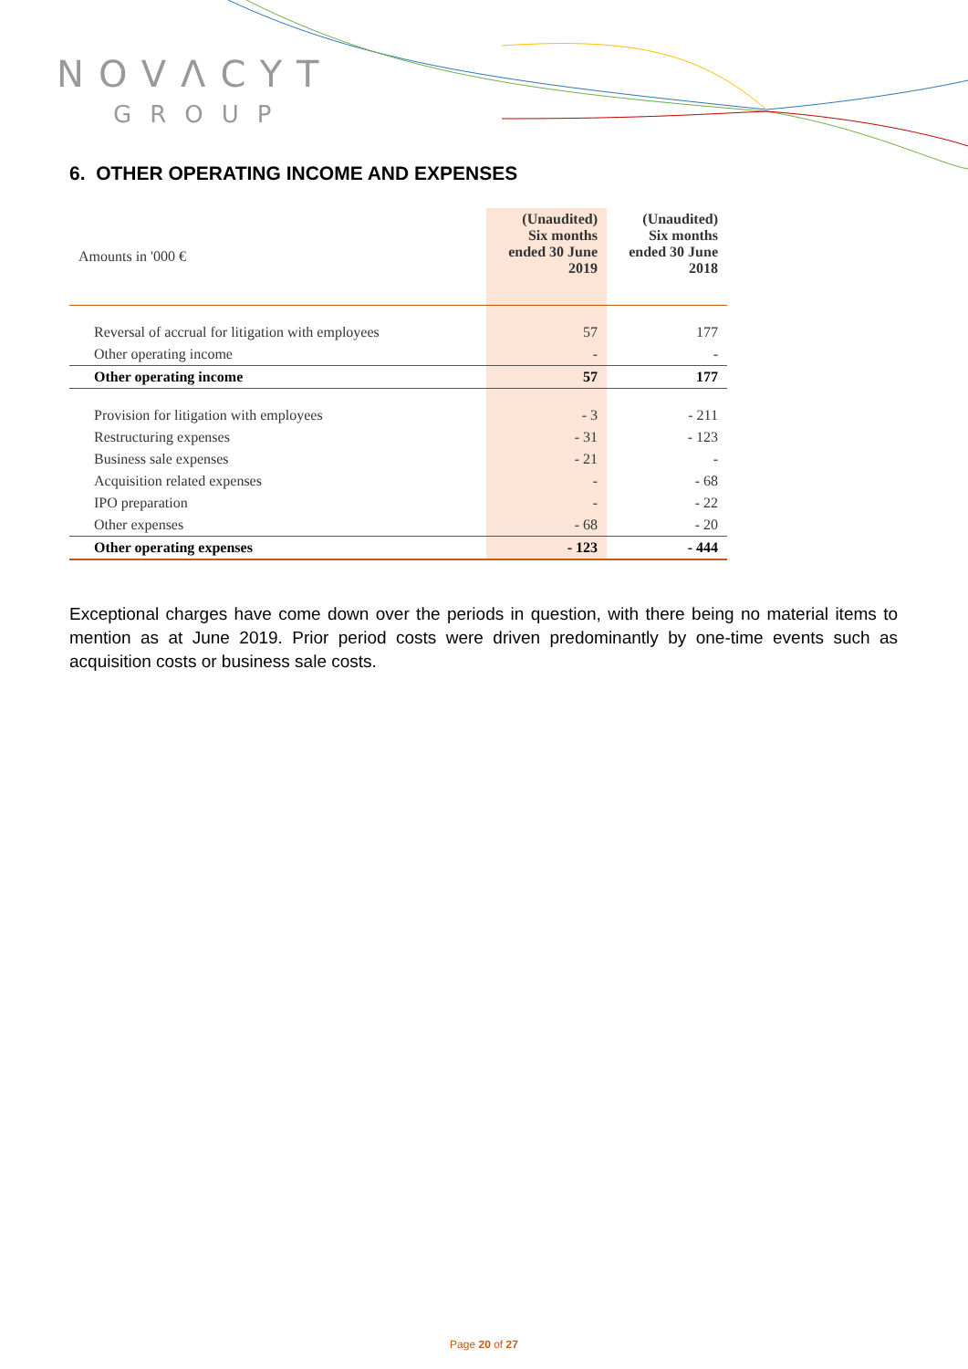NOVΛCYT
GROUP
6. OTHER OPERATING INCOME AND EXPENSES
| Amounts in '000 € | (Unaudited) Six months ended 30 June 2019 | (Unaudited) Six months ended 30 June 2018 |
| Reversal of accrual for litigation with employees | 57 | 177 |
| Other operating income | - | - |
| Other operating income | 57 | 177 |
| Provision for litigation with employees | - 3 | - 211 |
| Restructuring expenses | - 31 | - 123 |
| Business sale expenses | - 21 | - |
| Acquisition related expenses | - | - 68 |
| IPO preparation | - | - 22 |
| Other expenses | - 68 | - 20 |
| Other operating expenses | - 123 | - 444 |
Exceptional charges have come down over the periods in question, with there being no material items to mention as at June 2019. Prior period costs were driven predominantly by one-time events such as acquisition costs or business sale costs.
Page 20 of 27